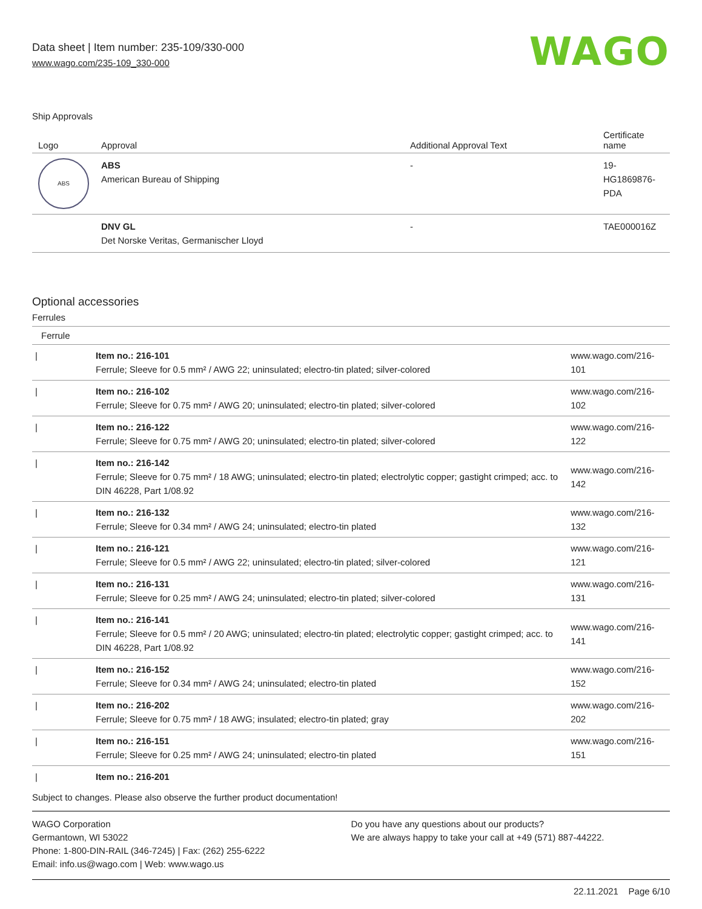Data sheet | Item number: 235-109/330-000
www.wago.com/235-109_330-000
WAGO
Ship Approvals
| Logo | Approval | Additional Approval Text | Certificate name |
| --- | --- | --- | --- |
| ABS | ABS American Bureau of Shipping | - | 19- HG1869876- PDA |
| | DNV GL Det Norske Veritas, Germanischer Lloyd | - | TAE000016Z |
Optional accessories
Ferrules
| Ferrule | | |
| --- | --- | --- |
| / | Item no.: 216-101 Ferrule; Sleeve for 0.5 mm² / AWG 22; uninsulated; electro-tin plated; silver-colored | www.wago.com/216-101 |
| / | Item no.: 216-102 Ferrule; Sleeve for 0.75 mm² / AWG 20; uninsulated; electro-tin plated; silver-colored | www.wago.com/216-102 |
| / | Item no.: 216-122 Ferrule; Sleeve for 0.75 mm² / AWG 20; uninsulated; electro-tin plated; silver-colored | www.wago.com/216-122 |
| / | Item no.: 216-142 Ferrule; Sleeve for 0.75 mm² / 18 AWG; uninsulated; electro-tin plated; electrolytic copper; gastight crimped; acc. to DIN 46228, Part 1/08.92 | www.wago.com/216-142 |
| / | Item no.: 216-132 Ferrule; Sleeve for 0.34 mm² / AWG 24; uninsulated; electro-tin plated | www.wago.com/216-132 |
| / | Item no.: 216-121 Ferrule; Sleeve for 0.5 mm² / AWG 22; uninsulated; electro-tin plated; silver-colored | www.wago.com/216-121 |
| / | Item no.: 216-131 Ferrule; Sleeve for 0.25 mm² / AWG 24; uninsulated; electro-tin plated; silver-colored | www.wago.com/216-131 |
| / | Item no.: 216-141 Ferrule; Sleeve for 0.5 mm² / 20 AWG; uninsulated; electro-tin plated; electrolytic copper; gastight crimped; acc. to DIN 46228, Part 1/08.92 | www.wago.com/216-141 |
| / | Item no.: 216-152 Ferrule; Sleeve for 0.34 mm² / AWG 24; uninsulated; electro-tin plated | www.wago.com/216-152 |
| / | Item no.: 216-202 Ferrule; Sleeve for 0.75 mm² / 18 AWG; insulated; electro-tin plated; gray | www.wago.com/216-202 |
| / | Item no.: 216-151 Ferrule; Sleeve for 0.25 mm² / AWG 24; uninsulated; electro-tin plated | www.wago.com/216-151 |
| / | Item no.: 216-201 | |
Subject to changes. Please also observe the further product documentation!
WAGO Corporation
Germantown, WI 53022
Phone: 1-800-DIN-RAIL (346-7245) | Fax: (262) 255-6222
Email: info.us@wago.com | Web: www.wago.us
Do you have any questions about our products?
We are always happy to take your call at +49 (571) 887-44222.
22.11.2021 Page 6/10